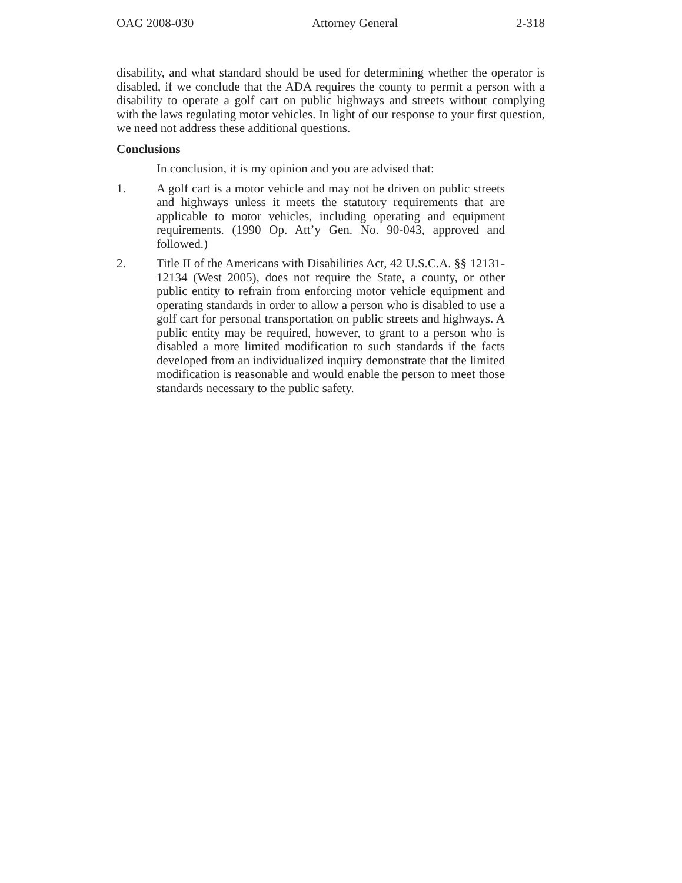OAG 2008-030 Attorney General 2-318
disability, and what standard should be used for determining whether the operator is disabled, if we conclude that the ADA requires the county to permit a person with a disability to operate a golf cart on public highways and streets without complying with the laws regulating motor vehicles. In light of our response to your first question, we need not address these additional questions.
Conclusions
In conclusion, it is my opinion and you are advised that:
1. A golf cart is a motor vehicle and may not be driven on public streets and highways unless it meets the statutory requirements that are applicable to motor vehicles, including operating and equipment requirements. (1990 Op. Att’y Gen. No. 90-043, approved and followed.)
2. Title II of the Americans with Disabilities Act, 42 U.S.C.A. §§ 12131-12134 (West 2005), does not require the State, a county, or other public entity to refrain from enforcing motor vehicle equipment and operating standards in order to allow a person who is disabled to use a golf cart for personal transportation on public streets and highways. A public entity may be required, however, to grant to a person who is disabled a more limited modification to such standards if the facts developed from an individualized inquiry demonstrate that the limited modification is reasonable and would enable the person to meet those standards necessary to the public safety.